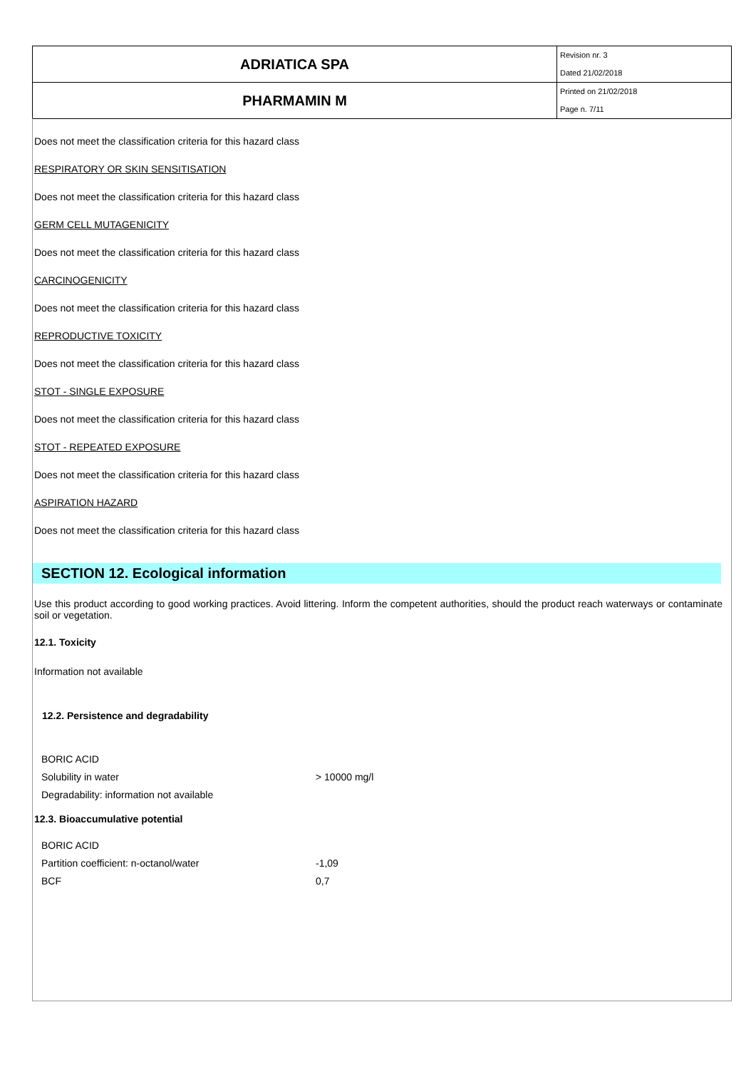| ADRIATICA SPA | Revision nr. 3 Dated 21/02/2018 |
| PHARMAMIN M | Printed on 21/02/2018 Page n. 7/11 |
Does not meet the classification criteria for this hazard class
RESPIRATORY OR SKIN SENSITISATION
Does not meet the classification criteria for this hazard class
GERM CELL MUTAGENICITY
Does not meet the classification criteria for this hazard class
CARCINOGENICITY
Does not meet the classification criteria for this hazard class
REPRODUCTIVE TOXICITY
Does not meet the classification criteria for this hazard class
STOT - SINGLE EXPOSURE
Does not meet the classification criteria for this hazard class
STOT - REPEATED EXPOSURE
Does not meet the classification criteria for this hazard class
ASPIRATION HAZARD
Does not meet the classification criteria for this hazard class
SECTION 12. Ecological information
Use this product according to good working practices. Avoid littering. Inform the competent authorities, should the product reach waterways or contaminate soil or vegetation.
12.1. Toxicity
Information not available
12.2. Persistence and degradability
| BORIC ACID | |
| Solubility in water | > 10000 mg/l |
| Degradability: information not available | |
12.3. Bioaccumulative potential
| BORIC ACID | |
| Partition coefficient: n-octanol/water | -1,09 |
| BCF | 0,7 |